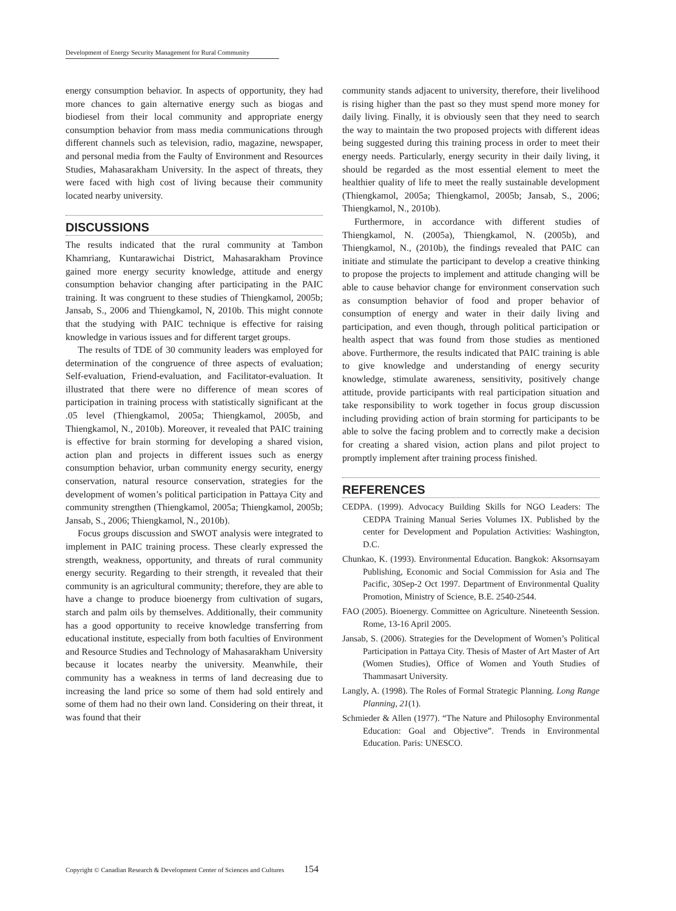Development of Energy Security Management for Rural Community
energy consumption behavior. In aspects of opportunity, they had more chances to gain alternative energy such as biogas and biodiesel from their local community and appropriate energy consumption behavior from mass media communications through different channels such as television, radio, magazine, newspaper, and personal media from the Faulty of Environment and Resources Studies, Mahasarakham University. In the aspect of threats, they were faced with high cost of living because their community located nearby university.
DISCUSSIONS
The results indicated that the rural community at Tambon Khamriang, Kuntarawichai District, Mahasarakham Province gained more energy security knowledge, attitude and energy consumption behavior changing after participating in the PAIC training. It was congruent to these studies of Thiengkamol, 2005b; Jansab, S., 2006 and Thiengkamol, N, 2010b. This might connote that the studying with PAIC technique is effective for raising knowledge in various issues and for different target groups.
The results of TDE of 30 community leaders was employed for determination of the congruence of three aspects of evaluation; Self-evaluation, Friend-evaluation, and Facilitator-evaluation. It illustrated that there were no difference of mean scores of participation in training process with statistically significant at the .05 level (Thiengkamol, 2005a; Thiengkamol, 2005b, and Thiengkamol, N., 2010b). Moreover, it revealed that PAIC training is effective for brain storming for developing a shared vision, action plan and projects in different issues such as energy consumption behavior, urban community energy security, energy conservation, natural resource conservation, strategies for the development of women’s political participation in Pattaya City and community strengthen (Thiengkamol, 2005a; Thiengkamol, 2005b; Jansab, S., 2006; Thiengkamol, N., 2010b).
Focus groups discussion and SWOT analysis were integrated to implement in PAIC training process. These clearly expressed the strength, weakness, opportunity, and threats of rural community energy security. Regarding to their strength, it revealed that their community is an agricultural community; therefore, they are able to have a change to produce bioenergy from cultivation of sugars, starch and palm oils by themselves. Additionally, their community has a good opportunity to receive knowledge transferring from educational institute, especially from both faculties of Environment and Resource Studies and Technology of Mahasarakham University because it locates nearby the university. Meanwhile, their community has a weakness in terms of land decreasing due to increasing the land price so some of them had sold entirely and some of them had no their own land. Considering on their threat, it was found that their
community stands adjacent to university, therefore, their livelihood is rising higher than the past so they must spend more money for daily living. Finally, it is obviously seen that they need to search the way to maintain the two proposed projects with different ideas being suggested during this training process in order to meet their energy needs. Particularly, energy security in their daily living, it should be regarded as the most essential element to meet the healthier quality of life to meet the really sustainable development (Thiengkamol, 2005a; Thiengkamol, 2005b; Jansab, S., 2006; Thiengkamol, N., 2010b).
Furthermore, in accordance with different studies of Thiengkamol, N. (2005a), Thiengkamol, N. (2005b), and Thiengkamol, N., (2010b), the findings revealed that PAIC can initiate and stimulate the participant to develop a creative thinking to propose the projects to implement and attitude changing will be able to cause behavior change for environment conservation such as consumption behavior of food and proper behavior of consumption of energy and water in their daily living and participation, and even though, through political participation or health aspect that was found from those studies as mentioned above. Furthermore, the results indicated that PAIC training is able to give knowledge and understanding of energy security knowledge, stimulate awareness, sensitivity, positively change attitude, provide participants with real participation situation and take responsibility to work together in focus group discussion including providing action of brain storming for participants to be able to solve the facing problem and to correctly make a decision for creating a shared vision, action plans and pilot project to promptly implement after training process finished.
REFERENCES
CEDPA. (1999). Advocacy Building Skills for NGO Leaders: The CEDPA Training Manual Series Volumes IX. Published by the center for Development and Population Activities: Washington, D.C.
Chunkao, K. (1993). Environmental Education. Bangkok: Aksornsayam Publishing, Economic and Social Commission for Asia and The Pacific, 30Sep-2 Oct 1997. Department of Environmental Quality Promotion, Ministry of Science, B.E. 2540-2544.
FAO (2005). Bioenergy. Committee on Agriculture. Nineteenth Session. Rome, 13-16 April 2005.
Jansab, S. (2006). Strategies for the Development of Women’s Political Participation in Pattaya City. Thesis of Master of Art Master of Art (Women Studies), Office of Women and Youth Studies of Thammasart University.
Langly, A. (1998). The Roles of Formal Strategic Planning. Long Range Planning, 21(1).
Schmieder & Allen (1977). “The Nature and Philosophy Environmental Education: Goal and Objective”. Trends in Environmental Education. Paris: UNESCO.
Copyright © Canadian Research & Development Center of Sciences and Cultures 154